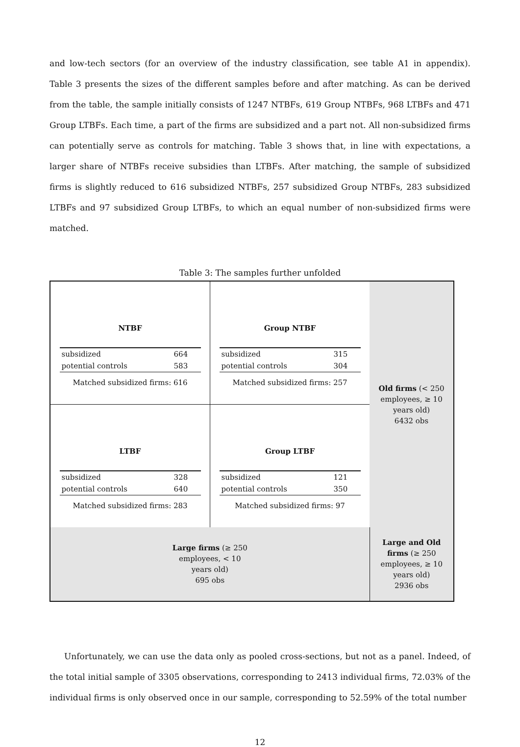and low-tech sectors (for an overview of the industry classification, see table A1 in appendix). Table 3 presents the sizes of the different samples before and after matching. As can be derived from the table, the sample initially consists of 1247 NTBFs, 619 Group NTBFs, 968 LTBFs and 471 Group LTBFs. Each time, a part of the firms are subsidized and a part not. All non-subsidized firms can potentially serve as controls for matching. Table 3 shows that, in line with expectations, a larger share of NTBFs receive subsidies than LTBFs. After matching, the sample of subsidized firms is slightly reduced to 616 subsidized NTBFs, 257 subsidized Group NTBFs, 283 subsidized LTBFs and 97 subsidized Group LTBFs, to which an equal number of non-subsidized firms were matched.
Table 3: The samples further unfolded
| NTBF / subsidized / 664 / / potential controls / 583 / Matched subsidized firms: 616 | Group NTBF / subsidized / 315 / / potential controls / 304 / Matched subsidized firms: 257 | Old firms (< 250 employees, ≥ 10 years old) 6432 obs |
| LTBF / subsidized / 328 / / potential controls / 640 / Matched subsidized firms: 283 | Group LTBF / subsidized / 121 / / potential controls / 350 / Matched subsidized firms: 97 | |
| Large firms (≥ 250 employees, < 10 years old) 695 obs | | Large and Old firms (≥ 250 employees, ≥ 10 years old) 2936 obs |
Unfortunately, we can use the data only as pooled cross-sections, but not as a panel. Indeed, of the total initial sample of 3305 observations, corresponding to 2413 individual firms, 72.03% of the individual firms is only observed once in our sample, corresponding to 52.59% of the total number
12